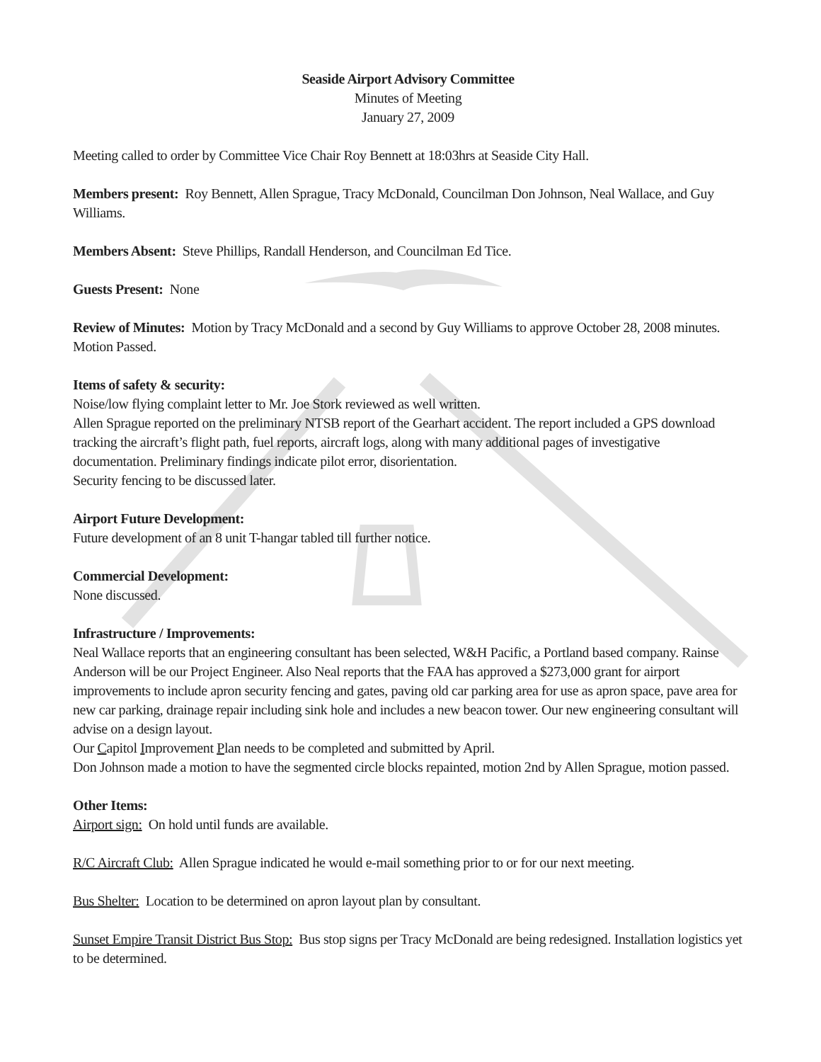Seaside Airport Advisory Committee
Minutes of Meeting
January 27, 2009
Meeting called to order by Committee Vice Chair Roy Bennett at 18:03hrs at Seaside City Hall.
Members present: Roy Bennett, Allen Sprague, Tracy McDonald, Councilman Don Johnson, Neal Wallace, and Guy Williams.
Members Absent: Steve Phillips, Randall Henderson, and Councilman Ed Tice.
Guests Present: None
Review of Minutes: Motion by Tracy McDonald and a second by Guy Williams to approve October 28, 2008 minutes. Motion Passed.
Items of safety & security:
Noise/low flying complaint letter to Mr. Joe Stork reviewed as well written.
Allen Sprague reported on the preliminary NTSB report of the Gearhart accident. The report included a GPS download tracking the aircraft’s flight path, fuel reports, aircraft logs, along with many additional pages of investigative documentation. Preliminary findings indicate pilot error, disorientation.
Security fencing to be discussed later.
Airport Future Development:
Future development of an 8 unit T-hangar tabled till further notice.
Commercial Development:
None discussed.
Infrastructure / Improvements:
Neal Wallace reports that an engineering consultant has been selected, W&H Pacific, a Portland based company. Rainse Anderson will be our Project Engineer. Also Neal reports that the FAA has approved a $273,000 grant for airport improvements to include apron security fencing and gates, paving old car parking area for use as apron space, pave area for new car parking, drainage repair including sink hole and includes a new beacon tower. Our new engineering consultant will advise on a design layout.
Our Capitol Improvement Plan needs to be completed and submitted by April.
Don Johnson made a motion to have the segmented circle blocks repainted, motion 2nd by Allen Sprague, motion passed.
Other Items:
Airport sign: On hold until funds are available.
R/C Aircraft Club: Allen Sprague indicated he would e-mail something prior to or for our next meeting.
Bus Shelter: Location to be determined on apron layout plan by consultant.
Sunset Empire Transit District Bus Stop: Bus stop signs per Tracy McDonald are being redesigned. Installation logistics yet to be determined.